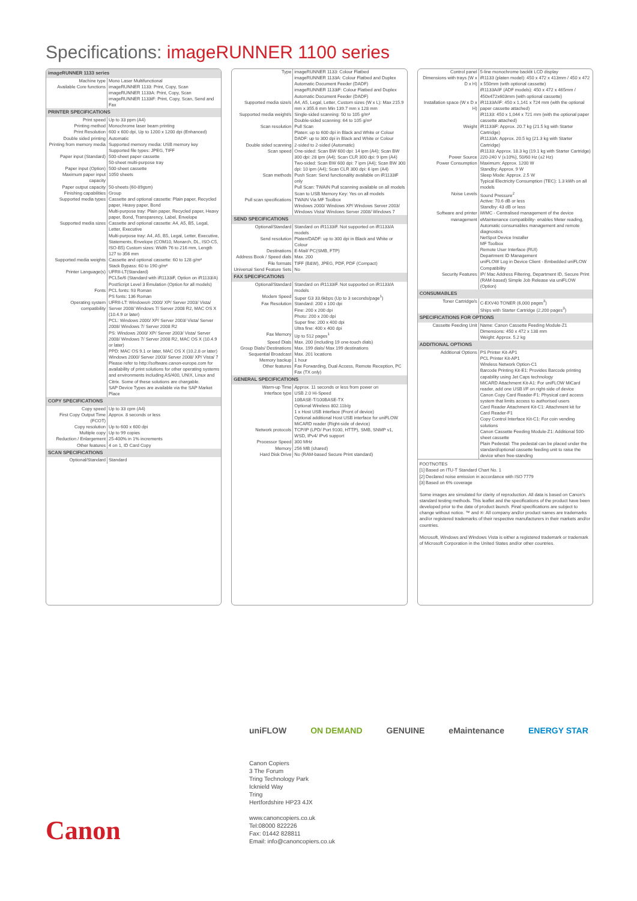Specifications: imageRUNNER 1100 series
| imageRUNNER 1133 series | |
| --- | --- |
| Machine type | Mono Laser Multifunctional |
| Available Core functions | imageRUNNER 1133: Print, Copy, Scan imageRUNNER 1133A: Print, Copy, Scan imageRUNNER 1133iF: Print, Copy, Scan, Send and Fax |
| PRINTER SPECIFICATIONS | |
| Print speed | Up to 33 ppm (A4) |
| Printing method | Monochrome laser beam printing |
| Print Resolution | 600 x 600 dpi, Up to 1200 x 1200 dpi (Enhanced) |
| Double sided printing | Automatic |
| Printing from memory media | Supported memory media: USB memory key Supported file types: JPEG, TIFF |
| Paper input (Standard) | 500-sheet paper cassette 50-sheet multi-purpose tray |
| Paper input (Option) | 500-sheet cassette |
| Maximum paper input capacity | 1050 sheets |
| Paper output capacity | 50-sheets (60-89gsm) |
| Finishing capabilities | Group |
| Supported media types | Cassette and optional cassette: Plain paper, Recycled paper, Heavy paper, Bond Multi-purpose tray: Plain paper, Recycled paper, Heavy paper, Bond, Transparency, Label, Envelope |
| Supported media sizes | Cassette and optional cassette: A4, A5, B5, Legal, Letter, Executive Multi-purpose tray: A4, A5, B5, Legal, Letter, Executive, Statements, Envelope (COM10, Monarch, DL, ISO-C5, ISO-B5) Custom sizes: Width 76 to 216 mm, Length 127 to 356 mm |
| Supported media weights | Cassette and optional cassette: 60 to 128 g/m² Stack Bypass: 60 to 190 g/m² |
| Printer Language(s) | UFRII-LT(Standard) PCL5e/6 (Standard with iR1133iF, Option on iR1133/A) PostScript Level 3 Emulation (Option for all models) |
| Fonts | PCL fonts: 93 Roman PS fonts: 136 Roman |
| Operating system compatibility | UFRII-LT: Windows® 2000/ XP/ Server 2003/ Vista/ Server 2008/ Windows 7/ Server 2008 R2, MAC OS X (10.4.9 or later) PCL: Windows 2000/ XP/ Server 2003/ Vista/ Server 2008/ Windows 7/ Server 2008 R2 PS: Windows 2000/ XP/ Server 2003/ Vista/ Server 2008/ Windows 7/ Server 2008 R2, MAC OS X (10.4.9 or later) PPD: MAC OS 9.1 or later, MAC OS X (10.2.8 or later) Windows 2000/ Server 2003/ Server 2008/ XP/ Vista/ 7 Please refer to http://software.canon-europe.com for availability of print solutions for other operating systems and environments including AS/400, UNIX, Linux and Citrix. Some of these solutions are chargable. SAP Device Types are available via the SAP Market Place |
| COPY SPECIFICATIONS | |
| Copy speed | Up to 33 cpm (A4) |
| First Copy Output Time (FCOT) | Approx. 8 seconds or less |
| Copy resolution | Up to 600 x 600 dpi |
| Multiple copy | Up to 99 copies |
| Reduction / Enlargement | 25-400% in 1% increments |
| Other features | 4 on 1, ID Card Copy |
| SCAN SPECIFICATIONS | |
| Optional/Standard | Standard |
| Type | imageRUNNER 1133: Colour Flatbed imageRUNNER 1133A: Colour Flatbed and Duplex Automatic Document Feeder (DADF) imageRUNNER 1133iF: Colour Flatbed and Duplex Automatic Document Feeder (DADF) |
| Supported media size/s | A4, A5, Legal, Letter, Custom sizes (W x L): Max 215.9 mm x 355.6 mm Min 139.7 mm x 128 mm |
| Supported media weight/s | Single-sided scanning: 50 to 105 g/m² Double-sided scanning: 64 to 105 g/m² |
| Scan resolution | Pull Scan Platen: up to 600 dpi in Black and White or Colour DADF: up to 300 dpi in Black and White or Colour |
| Double sided scanning | 2-sided to 2-sided (Automatic) |
| Scan speed | One-sided: Scan BW 600 dpi: 14 ipm (A4); Scan BW 300 dpi: 28 ipm (A4); Scan CLR 300 dpi: 9 ipm (A4) Two-sided: Scan BW 600 dpi: 7 ipm (A4); Scan BW 300 dpi: 10 ipm (A4); Scan CLR 300 dpi: 6 ipm (A4) |
| Scan methods | Push Scan: Send functionality available on iR1133iF only Pull Scan: TWAIN Pull scanning available on all models Scan to USB Memory Key: Yes on all models |
| Pull scan specifications | TWAIN Via MF Toolbox Windows 2000/ Windows XP/ Windows Server 2003/ Windows Vista/ Windows Server 2008/ Windows 7 |
| SEND SPECIFICATIONS | |
| Optional/Standard | Standard on iR1133iF. Not supported on iR1133/A models |
| Send resolution | Platen/DADF: up to 300 dpi in Black and White or Colour |
| Destinations | E-Mail/ PC(SMB, FTP) |
| Address Book / Speed dials | Max. 200 |
| File formats | TIFF (B&W), JPEG, PDF, PDF (Compact) |
| Universal Send Feature Sets | No |
| FAX SPECIFICATIONS | |
| Optional/Standard | Standard on iR1133iF. Not supported on iR1133/A models |
| Modem Speed | Super G3 33.6kbps (Up to 3 seconds/page<sup>1</sup>) |
| Fax Resolution | Standard: 200 x 100 dpi Fine: 200 x 200 dpi Photo: 200 x 200 dpi Super fine: 200 x 400 dpi Ultra fine: 400 x 400 dpi |
| Fax Memory | Up to 512 pages<sup>1</sup> |
| Speed Dials | Max. 200 (including 19 one-touch dials) |
| Group Dials/ Destinations | Max. 199 dials/ Max 199 destinations |
| Sequential Broadcast | Max. 201 locations |
| Memory backup | 1 hour |
| Other features | Fax Forwarding, Dual Access, Remote Reception, PC Fax (TX only) |
| GENERAL SPECIFICATIONS | |
| Warm-up Time | Approx. 11 seconds or less from power on |
| Interface type | USB 2.0 Hi-Speed 10BASE-T/100BASE-TX Optional Wireless 802.11b/g 1 x Host USB interface (Front of device) Optional additional Host USB interface for uniFLOW MiCARD reader (Right-side of device) |
| Network protocols | TCP/IP (LPD/ Port 9100, HTTP), SMB, SNMP v1, WSD, IPv4/ IPv6 support |
| Processor Speed | 300 MHz |
| Memory | 256 MB (shared) |
| Hard Disk Drive | No (RAM-based Secure Print standard) |
| Control panel | 5-line monochrome backlit LCD display |
| Dimensions with trays (W x D x H) | iR1133 (platen model): 450 x 472 x 413mm / 450 x 472 x 550mm (with optional cassette) iR1133A/iF (ADF models): 450 x 472 x 465mm / 450x472x603mm (with optional cassette) |
| Installation space (W x D x H) | iR1133A/iF: 450 x 1,141 x 724 mm (with the optional paper cassette attached) iR1133: 450 x 1,044 x 721 mm (with the optional paper cassette attached) |
| Weight | iR1133iF: Approx. 20.7 kg (21.5 kg with Starter Cartridge) iR1133A: Approx. 20.5 kg (21.3 kg with Starter Cartridge) iR1133: Approx. 18.3 kg (19.1 kg with Starter Cartridge) |
| Power Source Power Consumption | 220-240 V (±10%), 50/60 Hz (±2 Hz) Maximum: Approx. 1200 W Standby: Approx. 9 W Sleep Mode: Approx. 2.5 W Typical Electricity Consumption (TEC): 1.3 kWh on all models |
| Noise Levels | Sound Pressure<sup>2</sup> Active: 70.6 dB or less Standby: 43 dB or less |
| Software and printer management | iWMC - Centralised management of the device eMaintenance compatibility- enables Meter reading, Automatic consumables management and remote diagnostics NetSpot Device Installer MF Toolbox Remote User Interface (RUI) Department ID Management uniFLOW Log in Device Client - Embedded uniFLOW Compatibility |
| Security Features | IP/ Mac Address Filtering, Department ID, Secure Print (RAM-based) Simple Job Release via uniFLOW (Option) |
| CONSUMABLES | |
| Toner Cartridge/s | C-EXV40 TONER (6,000 pages<sup>3</sup>) Ships with Starter Cartridge (2,200 pages<sup>3</sup>) |
| SPECIFICATIONS FOR OPTIONS | |
| Cassette Feeding Unit | Name: Canon Cassette Feeding Module-Z1 Dimensions: 450 x 472 x 138 mm Weight: Approx. 5.2 kg |
| ADDITIONAL OPTIONS | |
| Additional Options | PS Printer Kit-AP1 PCL Printer Kit-AP1 Wireless Network Option-C1 Barcode Printing Kit-E1: Provides Barcode printing capability using Jet Caps technology MiCARD Attachment Kit-A1: For uniFLOW MiCard reader, add one USB I/F on right-side of device Canon Copy Card Reader-F1: Physical card access system that limits access to authorised users Card Reader Attachment Kit-C1: Attachment kit for Card Reader-F1 Copy Control Interface Kit-C1: For coin vending solutions Canon Cassette Feeding Module-Z1: Additional 500-sheet cassette Plain Pedestal: The pedestal can be placed under the standard/optional cassette feeding unit to raise the device when free-standing |
| FOOTNOTES [1] Based on ITU-T Standard Chart No. 1 [2] Declared noise emission in accordance with ISO 7779 [3] Based on 6% coverage Some images are simulated for clarity of reproduction. All data is based on Canon's standard testing methods. This leaflet and the specifications of the product have been developed prior to the date of product launch. Final specifications are subject to change without notice. ™ and ®: All company and/or product names are trademarks and/or registered trademarks of their respective manufacturers in their markets and/or countries. Microsoft, Windows and Windows Vista is either a registered trademark or trademark of Microsoft Corporation in the United States and/or other countries. | |
uniFLOW ON DEMAND GENUINE eMaintenance ENERGY STAR
Canon Copiers
3 The Forum
Tring Technology Park
Icknield Way
Tring
Hertfordshire HP23 4JX
www.canoncopiers.co.uk
Tel:08000 822226
Fax: 01442 828811
Email: info@canoncopiers.co.uk
Canon